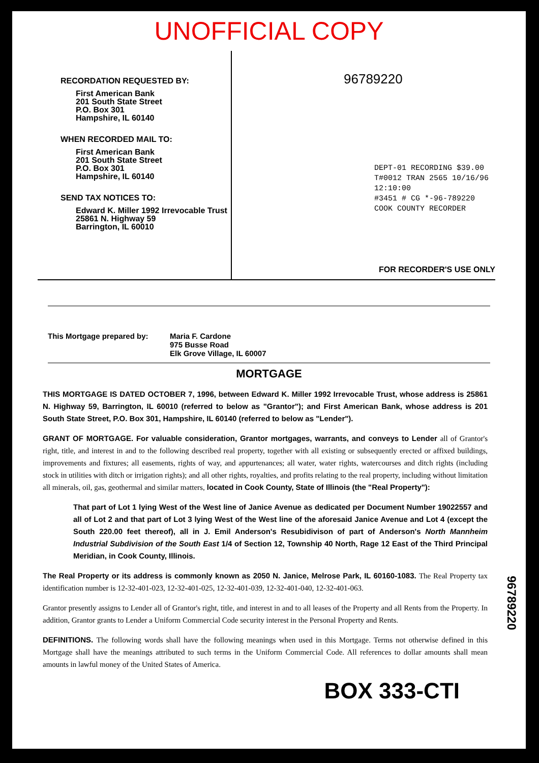UNOFFICIAL COPY
RECORDATION REQUESTED BY:
First American Bank
201 South State Street
P.O. Box 301
Hampshire, IL 60140
WHEN RECORDED MAIL TO:
First American Bank
201 South State Street
P.O. Box 301
Hampshire, IL 60140
SEND TAX NOTICES TO:
Edward K. Miller 1992 Irrevocable Trust
25861 N. Highway 59
Barrington, IL 60010
96789220
DEPT-01 RECORDING $39.00
T#0012 TRAN 2565 10/16/96 12:10:00
#3451 # CG *-96-789220
COOK COUNTY RECORDER
FOR RECORDER'S USE ONLY
This Mortgage prepared by: Maria F. Cardone
975 Busse Road
Elk Grove Village, IL 60007
MORTGAGE
THIS MORTGAGE IS DATED OCTOBER 7, 1996, between Edward K. Miller 1992 Irrevocable Trust, whose address is 25861 N. Highway 59, Barrington, IL 60010 (referred to below as "Grantor"); and First American Bank, whose address is 201 South State Street, P.O. Box 301, Hampshire, IL 60140 (referred to below as "Lender").
GRANT OF MORTGAGE. For valuable consideration, Grantor mortgages, warrants, and conveys to Lender all of Grantor's right, title, and interest in and to the following described real property, together with all existing or subsequently erected or affixed buildings, improvements and fixtures; all easements, rights of way, and appurtenances; all water, water rights, watercourses and ditch rights (including stock in utilities with ditch or irrigation rights); and all other rights, royalties, and profits relating to the real property, including without limitation all minerals, oil, gas, geothermal and similar matters, located in Cook County, State of Illinois (the "Real Property"):
That part of Lot 1 lying West of the West line of Janice Avenue as dedicated per Document Number 19022557 and all of Lot 2 and that part of Lot 3 lying West of the West line of the aforesaid Janice Avenue and Lot 4 (except the South 220.00 feet thereof), all in J. Emil Anderson's Resubidivison of part of Anderson's North Mannheim Industrial Subdivision of the South East 1/4 of Section 12, Township 40 North, Rage 12 East of the Third Principal Meridian, in Cook County, Illinois.
The Real Property or its address is commonly known as 2050 N. Janice, Melrose Park, IL 60160-1083. The Real Property tax identification number is 12-32-401-023, 12-32-401-025, 12-32-401-039, 12-32-401-040, 12-32-401-063.
Grantor presently assigns to Lender all of Grantor's right, title, and interest in and to all leases of the Property and all Rents from the Property. In addition, Grantor grants to Lender a Uniform Commercial Code security interest in the Personal Property and Rents.
DEFINITIONS. The following words shall have the following meanings when used in this Mortgage. Terms not otherwise defined in this Mortgage shall have the meanings attributed to such terms in the Uniform Commercial Code. All references to dollar amounts shall mean amounts in lawful money of the United States of America.
BOX 333-CTI
96789220